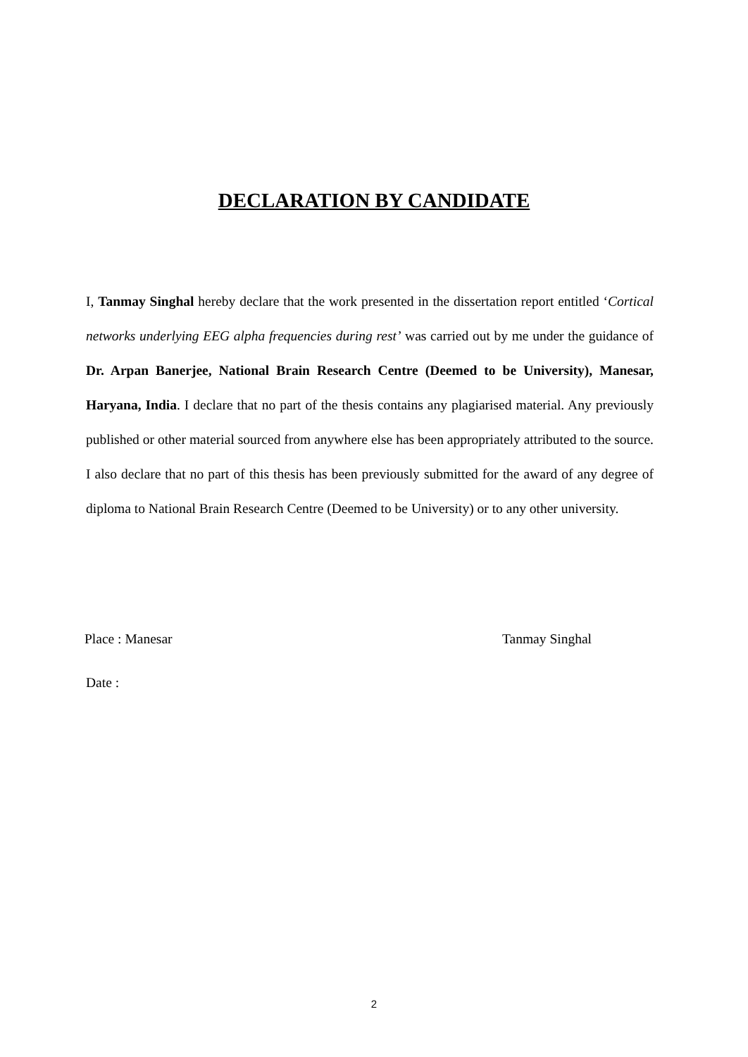DECLARATION BY CANDIDATE
I, Tanmay Singhal hereby declare that the work presented in the dissertation report entitled ‘Cortical networks underlying EEG alpha frequencies during rest’ was carried out by me under the guidance of Dr. Arpan Banerjee, National Brain Research Centre (Deemed to be University), Manesar, Haryana, India. I declare that no part of the thesis contains any plagiarised material. Any previously published or other material sourced from anywhere else has been appropriately attributed to the source. I also declare that no part of this thesis has been previously submitted for the award of any degree of diploma to National Brain Research Centre (Deemed to be University) or to any other university.
Place : Manesar Tanmay Singhal
Date :
2